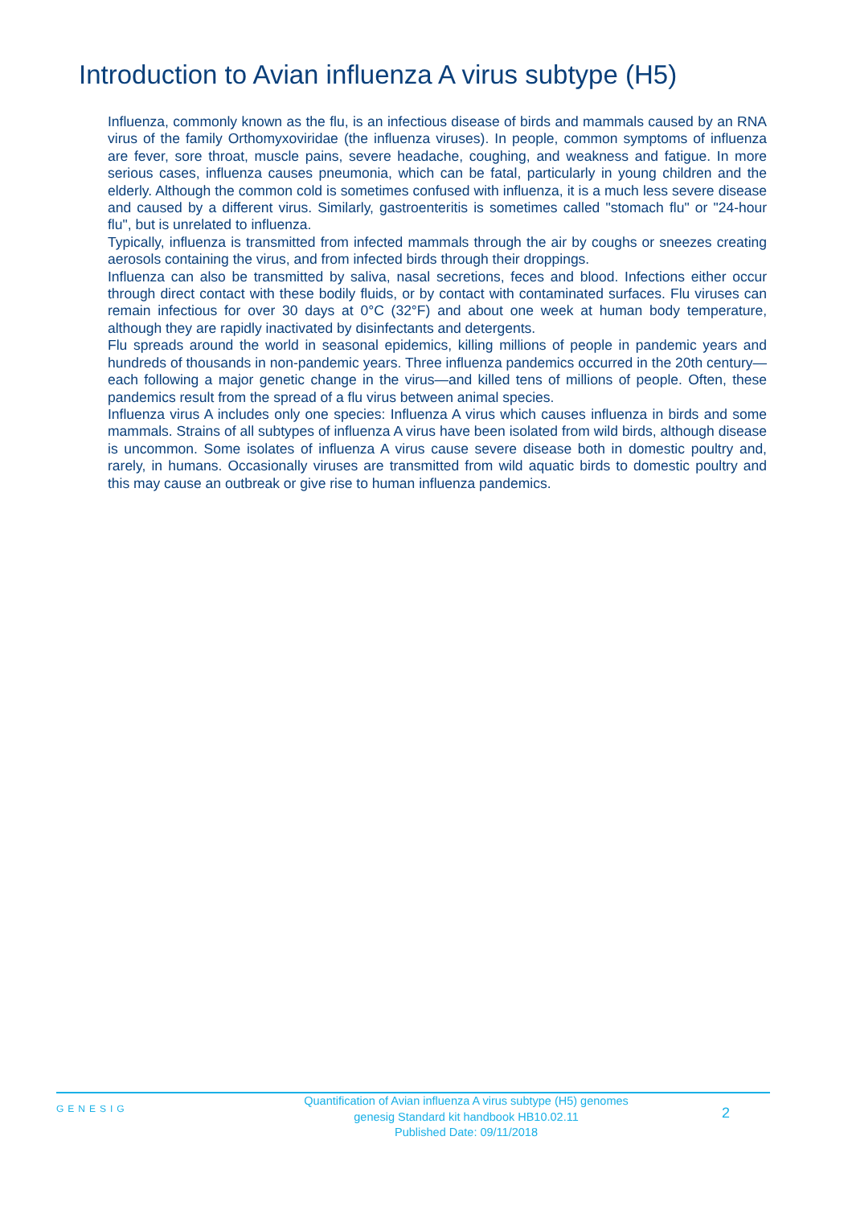Introduction to Avian influenza A virus subtype (H5)
Influenza, commonly known as the flu, is an infectious disease of birds and mammals caused by an RNA virus of the family Orthomyxoviridae (the influenza viruses). In people, common symptoms of influenza are fever, sore throat, muscle pains, severe headache, coughing, and weakness and fatigue. In more serious cases, influenza causes pneumonia, which can be fatal, particularly in young children and the elderly. Although the common cold is sometimes confused with influenza, it is a much less severe disease and caused by a different virus. Similarly, gastroenteritis is sometimes called "stomach flu" or "24-hour flu", but is unrelated to influenza.
Typically, influenza is transmitted from infected mammals through the air by coughs or sneezes creating aerosols containing the virus, and from infected birds through their droppings.
Influenza can also be transmitted by saliva, nasal secretions, feces and blood. Infections either occur through direct contact with these bodily fluids, or by contact with contaminated surfaces. Flu viruses can remain infectious for over 30 days at 0°C (32°F) and about one week at human body temperature, although they are rapidly inactivated by disinfectants and detergents.
Flu spreads around the world in seasonal epidemics, killing millions of people in pandemic years and hundreds of thousands in non-pandemic years. Three influenza pandemics occurred in the 20th century—each following a major genetic change in the virus—and killed tens of millions of people. Often, these pandemics result from the spread of a flu virus between animal species.
Influenza virus A includes only one species: Influenza A virus which causes influenza in birds and some mammals. Strains of all subtypes of influenza A virus have been isolated from wild birds, although disease is uncommon. Some isolates of influenza A virus cause severe disease both in domestic poultry and, rarely, in humans. Occasionally viruses are transmitted from wild aquatic birds to domestic poultry and this may cause an outbreak or give rise to human influenza pandemics.
GENESIG
Quantification of Avian influenza A virus subtype (H5) genomes
genesig Standard kit handbook HB10.02.11
Published Date: 09/11/2018
2